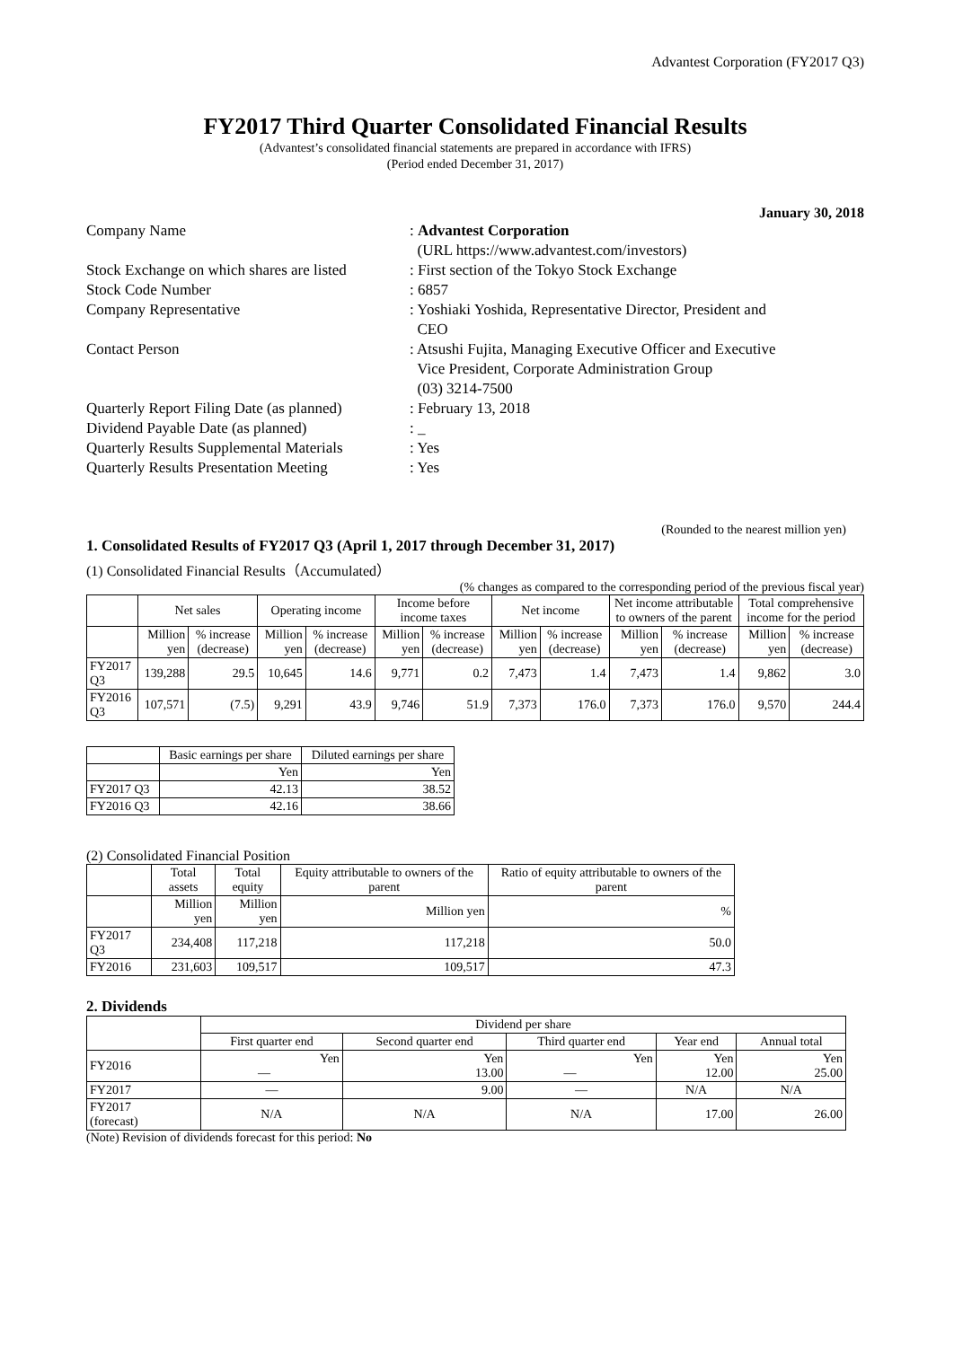Advantest Corporation (FY2017 Q3)
FY2017 Third Quarter Consolidated Financial Results
(Advantest’s consolidated financial statements are prepared in accordance with IFRS)
(Period ended December 31, 2017)
January 30, 2018
| Company Name | : Advantest Corporation (URL https://www.advantest.com/investors) |
| Stock Exchange on which shares are listed | : First section of the Tokyo Stock Exchange |
| Stock Code Number | : 6857 |
| Company Representative | : Yoshiaki Yoshida, Representative Director, President and CEO |
| Contact Person | : Atsushi Fujita, Managing Executive Officer and Executive Vice President, Corporate Administration Group (03) 3214-7500 |
| Quarterly Report Filing Date (as planned) | : February 13, 2018 |
| Dividend Payable Date (as planned) | : _ |
| Quarterly Results Supplemental Materials | : Yes |
| Quarterly Results Presentation Meeting | : Yes |
(Rounded to the nearest million yen)
1. Consolidated Results of FY2017 Q3 (April 1, 2017 through December 31, 2017)
(1) Consolidated Financial Results（Accumulated）
(% changes as compared to the corresponding period of the previous fiscal year)
| | Net sales | | Operating income | | Income before income taxes | | Net income | | Net income attributable to owners of the parent | | Total comprehensive income for the period | |
| --- | --- | --- | --- | --- | --- | --- | --- | --- | --- | --- | --- | --- |
| | Million yen | % increase (decrease) | Million yen | % increase (decrease) | Million yen | % increase (decrease) | Million yen | % increase (decrease) | Million yen | % increase (decrease) | Million yen | % increase (decrease) |
| FY2017 Q3 | 139,288 | 29.5 | 10,645 | 14.6 | 9,771 | 0.2 | 7,473 | 1.4 | 7,473 | 1.4 | 9,862 | 3.0 |
| FY2016 Q3 | 107,571 | (7.5) | 9,291 | 43.9 | 9,746 | 51.9 | 7,373 | 176.0 | 7,373 | 176.0 | 9,570 | 244.4 |
| | Basic earnings per share | Diluted earnings per share |
| --- | --- | --- |
| | Yen | Yen |
| FY2017 Q3 | 42.13 | 38.52 |
| FY2016 Q3 | 42.16 | 38.66 |
(2) Consolidated Financial Position
| | Total assets | Total equity | Equity attributable to owners of the parent | Ratio of equity attributable to owners of the parent |
| --- | --- | --- | --- | --- |
| | Million yen | Million yen | Million yen | % |
| FY2017 Q3 | 234,408 | 117,218 | 117,218 | 50.0 |
| FY2016 | 231,603 | 109,517 | 109,517 | 47.3 |
2. Dividends
| | Dividend per share | | | | |
| --- | --- | --- | --- | --- | --- |
| | First quarter end | Second quarter end | Third quarter end | Year end | Annual total |
| FY2016 | Yen ― | Yen 13.00 | Yen ― | Yen 12.00 | Yen 25.00 |
| FY2017 | ― | 9.00 | ― | N/A | N/A |
| FY2017 (forecast) | N/A | N/A | N/A | 17.00 | 26.00 |
(Note) Revision of dividends forecast for this period: No